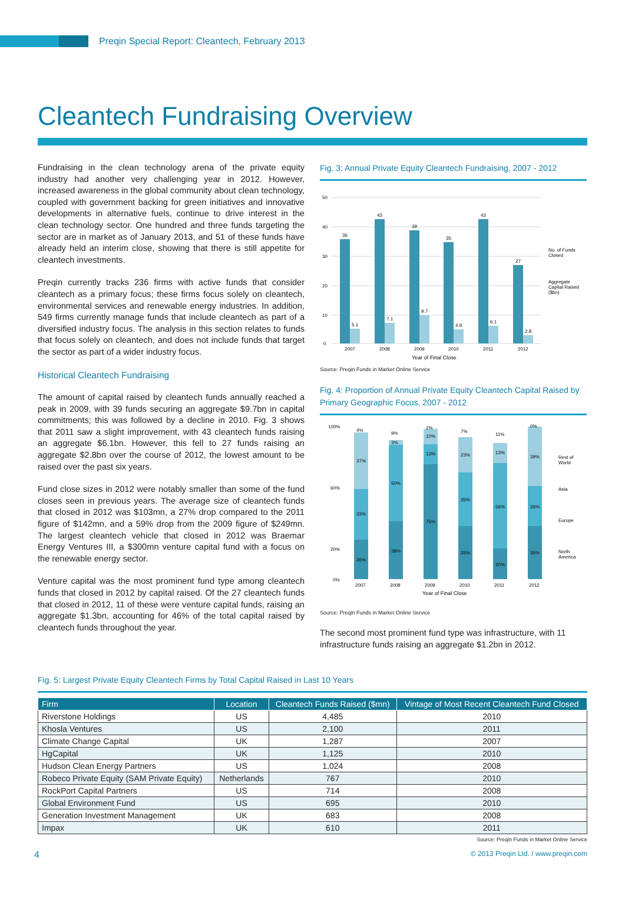Preqin Special Report: Cleantech, February 2013
Cleantech Fundraising Overview
Fundraising in the clean technology arena of the private equity industry had another very challenging year in 2012. However, increased awareness in the global community about clean technology, coupled with government backing for green initiatives and innovative developments in alternative fuels, continue to drive interest in the clean technology sector. One hundred and three funds targeting the sector are in market as of January 2013, and 51 of these funds have already held an interim close, showing that there is still appetite for cleantech investments.
Preqin currently tracks 236 firms with active funds that consider cleantech as a primary focus; these firms focus solely on cleantech, environmental services and renewable energy industries. In addition, 549 firms currently manage funds that include cleantech as part of a diversified industry focus. The analysis in this section relates to funds that focus solely on cleantech, and does not include funds that target the sector as part of a wider industry focus.
Historical Cleantech Fundraising
The amount of capital raised by cleantech funds annually reached a peak in 2009, with 39 funds securing an aggregate $9.7bn in capital commitments; this was followed by a decline in 2010. Fig. 3 shows that 2011 saw a slight improvement, with 43 cleantech funds raising an aggregate $6.1bn. However, this fell to 27 funds raising an aggregate $2.8bn over the course of 2012, the lowest amount to be raised over the past six years.
Fund close sizes in 2012 were notably smaller than some of the fund closes seen in previous years. The average size of cleantech funds that closed in 2012 was $103mn, a 27% drop compared to the 2011 figure of $142mn, and a 59% drop from the 2009 figure of $249mn. The largest cleantech vehicle that closed in 2012 was Braemar Energy Ventures III, a $300mn venture capital fund with a focus on the renewable energy sector.
Venture capital was the most prominent fund type among cleantech funds that closed in 2012 by capital raised. Of the 27 cleantech funds that closed in 2012, 11 of these were venture capital funds, raising an aggregate $1.3bn, accounting for 46% of the total capital raised by cleantech funds throughout the year.
Fig. 3: Annual Private Equity Cleantech Fundraising, 2007 - 2012
50
40
30
20
10
0
36
43
39
35
43
27
5.1
7.1
9.7
4.9
6.1
2.8
2007
2008
2009
2010
2011
2012
Year of Final Close
No. of Funds
Closed
Aggregate
Capital Raised
($bn)
Source: Preqin Funds in Market Online Service
Fig. 4: Proportion of Annual Private Equity Cleantech Capital Raised by Primary Geographic Focus, 2007 - 2012
100%
60%
20%
0%
26%
33%
37%
38%
50%
3%
75%
13%
10%
35%
35%
23%
20%
56%
13%
35%
26%
39%
4%
9%
2%
7%
11%
0%
2007
2008
2009
2010
2011
2012
Year of Final Close
Rest of
World
Asia
Europe
North
America
Source: Preqin Funds in Market Online Service
The second most prominent fund type was infrastructure, with 11 infrastructure funds raising an aggregate $1.2bn in 2012.
Fig. 5: Largest Private Equity Cleantech Firms by Total Capital Raised in Last 10 Years
| Firm | Location | Cleantech Funds Raised ($mn) | Vintage of Most Recent Cleantech Fund Closed |
| --- | --- | --- | --- |
| Riverstone Holdings | US | 4,485 | 2010 |
| Khosla Ventures | US | 2,100 | 2011 |
| Climate Change Capital | UK | 1,287 | 2007 |
| HgCapital | UK | 1,125 | 2010 |
| Hudson Clean Energy Partners | US | 1,024 | 2008 |
| Robeco Private Equity (SAM Private Equity) | Netherlands | 767 | 2010 |
| RockPort Capital Partners | US | 714 | 2008 |
| Global Environment Fund | US | 695 | 2010 |
| Generation Investment Management | UK | 683 | 2008 |
| Impax | UK | 610 | 2011 |
Source: Preqin Funds in Market Online Service
4 © 2013 Preqin Ltd. / www.preqin.com